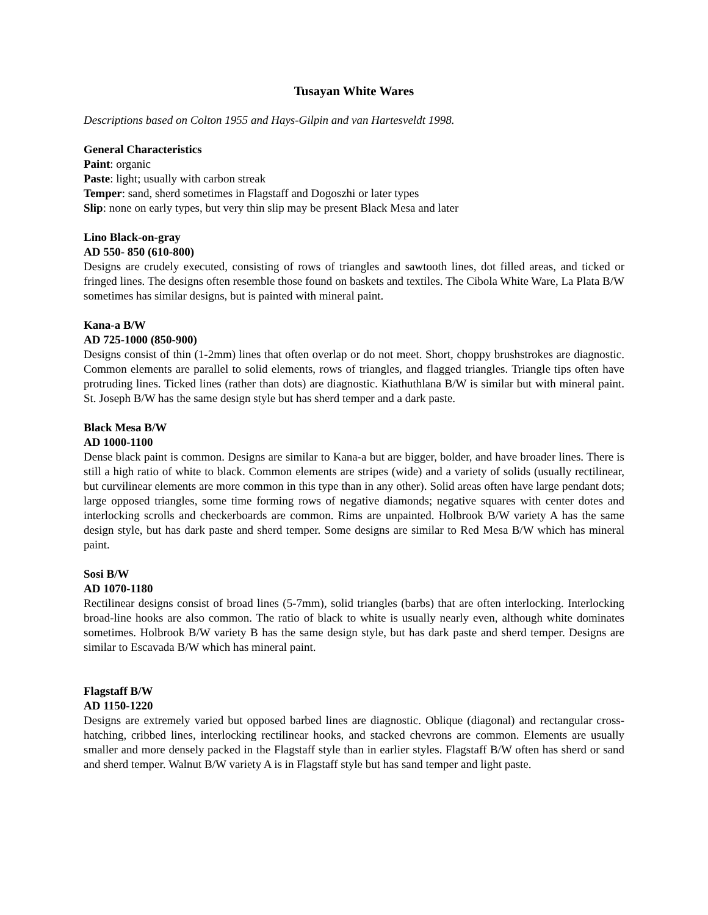Tusayan White Wares
Descriptions based on Colton 1955 and Hays-Gilpin and van Hartesveldt 1998.
General Characteristics
Paint: organic
Paste: light; usually with carbon streak
Temper: sand, sherd sometimes in Flagstaff and Dogoszhi or later types
Slip: none on early types, but very thin slip may be present Black Mesa and later
Lino Black-on-gray
AD 550- 850 (610-800)
Designs are crudely executed, consisting of rows of triangles and sawtooth lines, dot filled areas, and ticked or fringed lines. The designs often resemble those found on baskets and textiles. The Cibola White Ware, La Plata B/W sometimes has similar designs, but is painted with mineral paint.
Kana-a B/W
AD 725-1000 (850-900)
Designs consist of thin (1-2mm) lines that often overlap or do not meet. Short, choppy brushstrokes are diagnostic. Common elements are parallel to solid elements, rows of triangles, and flagged triangles. Triangle tips often have protruding lines. Ticked lines (rather than dots) are diagnostic. Kiathuthlana B/W is similar but with mineral paint. St. Joseph B/W has the same design style but has sherd temper and a dark paste.
Black Mesa B/W
AD 1000-1100
Dense black paint is common. Designs are similar to Kana-a but are bigger, bolder, and have broader lines. There is still a high ratio of white to black. Common elements are stripes (wide) and a variety of solids (usually rectilinear, but curvilinear elements are more common in this type than in any other). Solid areas often have large pendant dots; large opposed triangles, some time forming rows of negative diamonds; negative squares with center dotes and interlocking scrolls and checkerboards are common. Rims are unpainted. Holbrook B/W variety A has the same design style, but has dark paste and sherd temper. Some designs are similar to Red Mesa B/W which has mineral paint.
Sosi B/W
AD 1070-1180
Rectilinear designs consist of broad lines (5-7mm), solid triangles (barbs) that are often interlocking. Interlocking broad-line hooks are also common. The ratio of black to white is usually nearly even, although white dominates sometimes. Holbrook B/W variety B has the same design style, but has dark paste and sherd temper. Designs are similar to Escavada B/W which has mineral paint.
Flagstaff B/W
AD 1150-1220
Designs are extremely varied but opposed barbed lines are diagnostic. Oblique (diagonal) and rectangular cross-hatching, cribbed lines, interlocking rectilinear hooks, and stacked chevrons are common. Elements are usually smaller and more densely packed in the Flagstaff style than in earlier styles. Flagstaff B/W often has sherd or sand and sherd temper. Walnut B/W variety A is in Flagstaff style but has sand temper and light paste.